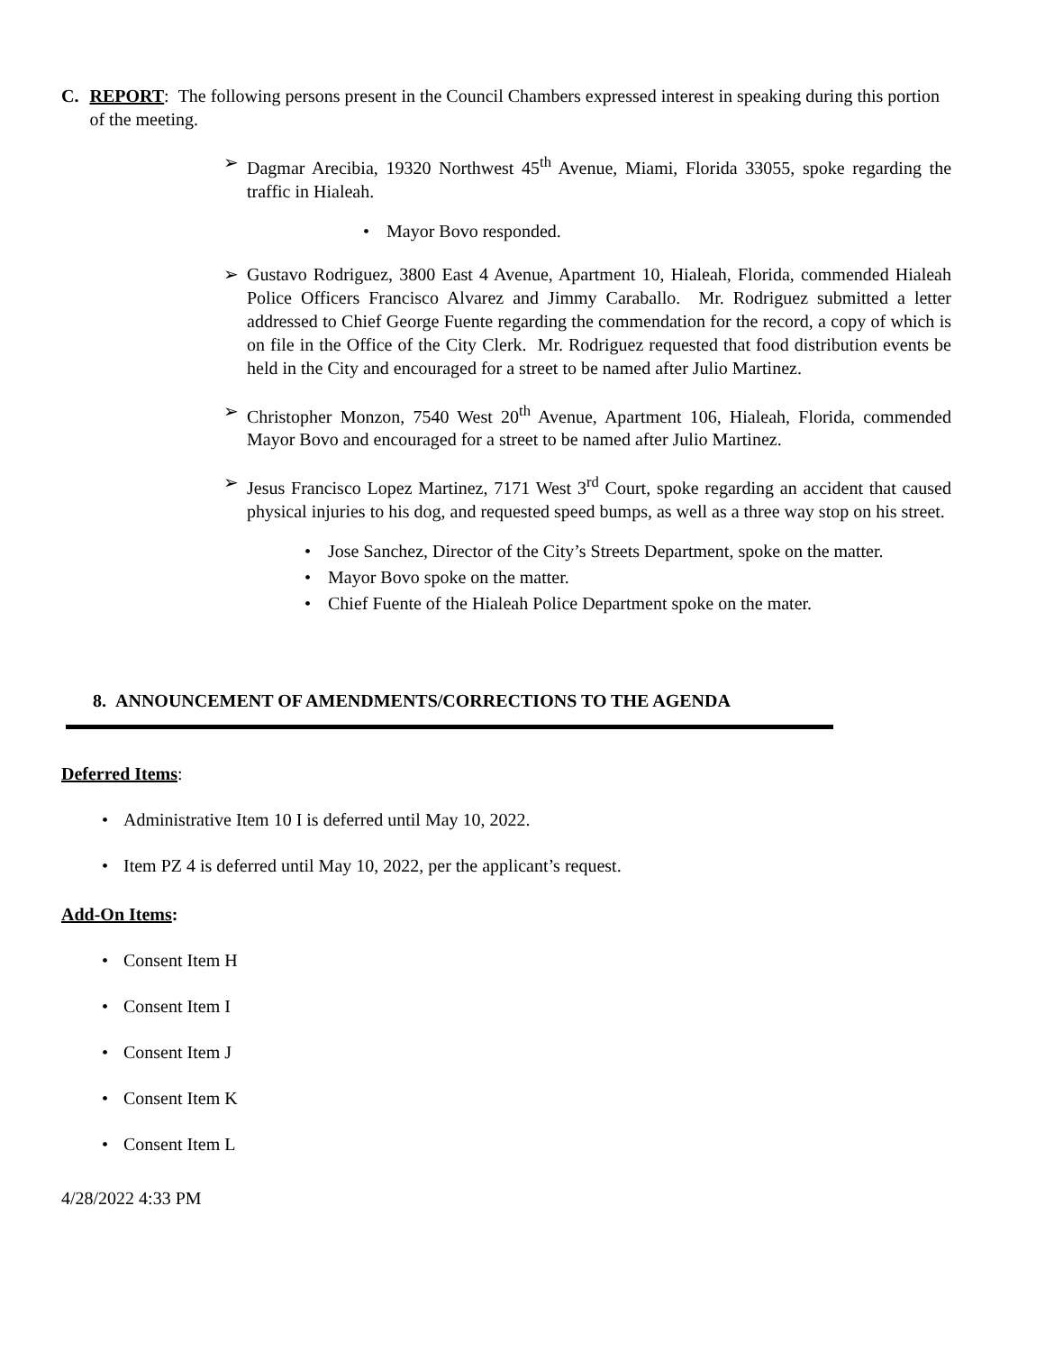C. REPORT: The following persons present in the Council Chambers expressed interest in speaking during this portion of the meeting.
➢ Dagmar Arecibia, 19320 Northwest 45<sup>th</sup> Avenue, Miami, Florida 33055, spoke regarding the traffic in Hialeah.
• Mayor Bovo responded.
➢ Gustavo Rodriguez, 3800 East 4 Avenue, Apartment 10, Hialeah, Florida, commended Hialeah Police Officers Francisco Alvarez and Jimmy Caraballo. Mr. Rodriguez submitted a letter addressed to Chief George Fuente regarding the commendation for the record, a copy of which is on file in the Office of the City Clerk. Mr. Rodriguez requested that food distribution events be held in the City and encouraged for a street to be named after Julio Martinez.
➢ Christopher Monzon, 7540 West 20<sup>th</sup> Avenue, Apartment 106, Hialeah, Florida, commended Mayor Bovo and encouraged for a street to be named after Julio Martinez.
➢ Jesus Francisco Lopez Martinez, 7171 West 3<sup>rd</sup> Court, spoke regarding an accident that caused physical injuries to his dog, and requested speed bumps, as well as a three way stop on his street.
• Jose Sanchez, Director of the City’s Streets Department, spoke on the matter.
• Mayor Bovo spoke on the matter.
• Chief Fuente of the Hialeah Police Department spoke on the mater.
8. ANNOUNCEMENT OF AMENDMENTS/CORRECTIONS TO THE AGENDA
Deferred Items:
• Administrative Item 10 I is deferred until May 10, 2022.
• Item PZ 4 is deferred until May 10, 2022, per the applicant’s request.
Add-On Items:
• Consent Item H
• Consent Item I
• Consent Item J
• Consent Item K
• Consent Item L
4/28/2022 4:33 PM